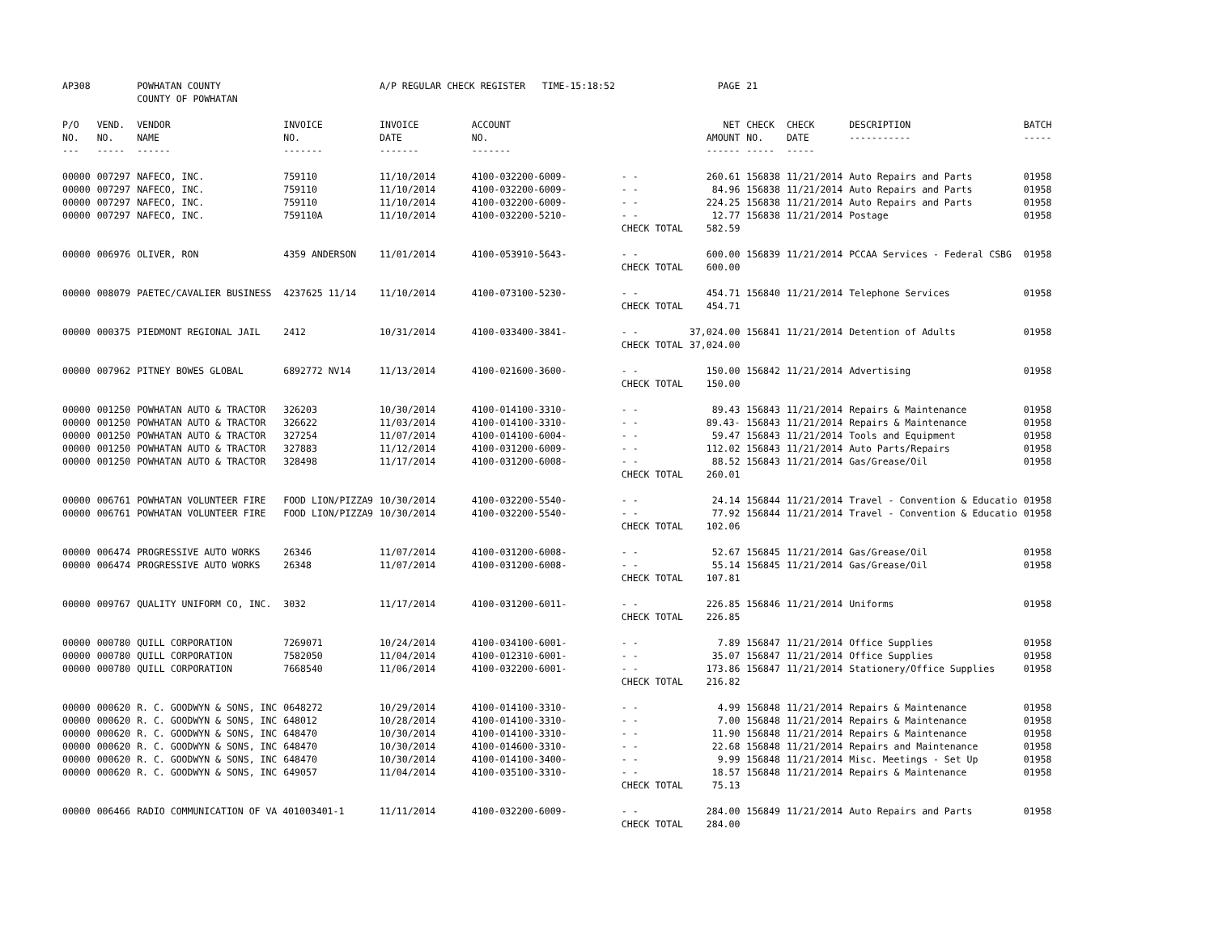| AP308 | | POWHATAN COUNTY COUNTY OF POWHATAN | | A/P REGULAR CHECK REGISTER TIME-15:18:52 | | | PAGE | 21 | | | |
| P/O NO. --- | VEND. NO. ----- | VENDOR NAME ------ | INVOICE NO. ------- | INVOICE DATE ------- | ACCOUNT NO. ------- | | NET AMOUNT ------ | CHECK NO. ----- | CHECK DATE ----- | DESCRIPTION ----------- | BATCH ----- |
| 00000 | 007297 | NAFECO, INC. | 759110 | 11/10/2014 | 4100-032200-6009- | - - | 260.61 | 156838 | 11/21/2014 | Auto Repairs and Parts | 01958 |
| 00000 | 007297 | NAFECO, INC. | 759110 | 11/10/2014 | 4100-032200-6009- | - - | 84.96 | 156838 | 11/21/2014 | Auto Repairs and Parts | 01958 |
| 00000 | 007297 | NAFECO, INC. | 759110 | 11/10/2014 | 4100-032200-6009- | - - | 224.25 | 156838 | 11/21/2014 | Auto Repairs and Parts | 01958 |
| 00000 | 007297 | NAFECO, INC. | 759110A | 11/10/2014 | 4100-032200-5210- | - - | 12.77 | 156838 | 11/21/2014 | Postage | 01958 |
| | | | | | | CHECK TOTAL | 582.59 | | | | |
| 00000 | 006976 | OLIVER, RON | 4359 ANDERSON | 11/01/2014 | 4100-053910-5643- | - - | 600.00 | 156839 | 11/21/2014 | PCCAA Services - Federal CSBG | 01958 |
| | | | | | | CHECK TOTAL | 600.00 | | | | |
| 00000 | 008079 | PAETEC/CAVALIER BUSINESS | 4237625 11/14 | 11/10/2014 | 4100-073100-5230- | - - | 454.71 | 156840 | 11/21/2014 | Telephone Services | 01958 |
| | | | | | | CHECK TOTAL | 454.71 | | | | |
| 00000 | 000375 | PIEDMONT REGIONAL JAIL | 2412 | 10/31/2014 | 4100-033400-3841- | - - | 37,024.00 | 156841 | 11/21/2014 | Detention of Adults | 01958 |
| | | | | | | CHECK TOTAL | 37,024.00 | | | | |
| 00000 | 007962 | PITNEY BOWES GLOBAL | 6892772 NV14 | 11/13/2014 | 4100-021600-3600- | - - | 150.00 | 156842 | 11/21/2014 | Advertising | 01958 |
| | | | | | | CHECK TOTAL | 150.00 | | | | |
| 00000 | 001250 | POWHATAN AUTO & TRACTOR | 326203 | 10/30/2014 | 4100-014100-3310- | - - | 89.43 | 156843 | 11/21/2014 | Repairs & Maintenance | 01958 |
| 00000 | 001250 | POWHATAN AUTO & TRACTOR | 326622 | 11/03/2014 | 4100-014100-3310- | - - | 89.43- | 156843 | 11/21/2014 | Repairs & Maintenance | 01958 |
| 00000 | 001250 | POWHATAN AUTO & TRACTOR | 327254 | 11/07/2014 | 4100-014100-6004- | - - | 59.47 | 156843 | 11/21/2014 | Tools and Equipment | 01958 |
| 00000 | 001250 | POWHATAN AUTO & TRACTOR | 327883 | 11/12/2014 | 4100-031200-6009- | - - | 112.02 | 156843 | 11/21/2014 | Auto Parts/Repairs | 01958 |
| 00000 | 001250 | POWHATAN AUTO & TRACTOR | 328498 | 11/17/2014 | 4100-031200-6008- | - - | 88.52 | 156843 | 11/21/2014 | Gas/Grease/Oil | 01958 |
| | | | | | | CHECK TOTAL | 260.01 | | | | |
| 00000 | 006761 | POWHATAN VOLUNTEER FIRE | FOOD LION/PIZZA9 | 10/30/2014 | 4100-032200-5540- | - - | 24.14 | 156844 | 11/21/2014 | Travel - Convention & Educatio | 01958 |
| 00000 | 006761 | POWHATAN VOLUNTEER FIRE | FOOD LION/PIZZA9 | 10/30/2014 | 4100-032200-5540- | - - | 77.92 | 156844 | 11/21/2014 | Travel - Convention & Educatio | 01958 |
| | | | | | | CHECK TOTAL | 102.06 | | | | |
| 00000 | 006474 | PROGRESSIVE AUTO WORKS | 26346 | 11/07/2014 | 4100-031200-6008- | - - | 52.67 | 156845 | 11/21/2014 | Gas/Grease/Oil | 01958 |
| 00000 | 006474 | PROGRESSIVE AUTO WORKS | 26348 | 11/07/2014 | 4100-031200-6008- | - - | 55.14 | 156845 | 11/21/2014 | Gas/Grease/Oil | 01958 |
| | | | | | | CHECK TOTAL | 107.81 | | | | |
| 00000 | 009767 | QUALITY UNIFORM CO, INC. | 3032 | 11/17/2014 | 4100-031200-6011- | - - | 226.85 | 156846 | 11/21/2014 | Uniforms | 01958 |
| | | | | | | CHECK TOTAL | 226.85 | | | | |
| 00000 | 000780 | QUILL CORPORATION | 7269071 | 10/24/2014 | 4100-034100-6001- | - - | 7.89 | 156847 | 11/21/2014 | Office Supplies | 01958 |
| 00000 | 000780 | QUILL CORPORATION | 7582050 | 11/04/2014 | 4100-012310-6001- | - - | 35.07 | 156847 | 11/21/2014 | Office Supplies | 01958 |
| 00000 | 000780 | QUILL CORPORATION | 7668540 | 11/06/2014 | 4100-032200-6001- | - - | 173.86 | 156847 | 11/21/2014 | Stationery/Office Supplies | 01958 |
| | | | | | | CHECK TOTAL | 216.82 | | | | |
| 00000 | 000620 | R. C. GOODWYN & SONS, INC | 0648272 | 10/29/2014 | 4100-014100-3310- | - - | 4.99 | 156848 | 11/21/2014 | Repairs & Maintenance | 01958 |
| 00000 | 000620 | R. C. GOODWYN & SONS, INC | 648012 | 10/28/2014 | 4100-014100-3310- | - - | 7.00 | 156848 | 11/21/2014 | Repairs & Maintenance | 01958 |
| 00000 | 000620 | R. C. GOODWYN & SONS, INC | 648470 | 10/30/2014 | 4100-014100-3310- | - - | 11.90 | 156848 | 11/21/2014 | Repairs & Maintenance | 01958 |
| 00000 | 000620 | R. C. GOODWYN & SONS, INC | 648470 | 10/30/2014 | 4100-014600-3310- | - - | 22.68 | 156848 | 11/21/2014 | Repairs and Maintenance | 01958 |
| 00000 | 000620 | R. C. GOODWYN & SONS, INC | 648470 | 10/30/2014 | 4100-014100-3400- | - - | 9.99 | 156848 | 11/21/2014 | Misc. Meetings - Set Up | 01958 |
| 00000 | 000620 | R. C. GOODWYN & SONS, INC | 649057 | 11/04/2014 | 4100-035100-3310- | - - | 18.57 | 156848 | 11/21/2014 | Repairs & Maintenance | 01958 |
| | | | | | | CHECK TOTAL | 75.13 | | | | |
| 00000 | 006466 | RADIO COMMUNICATION OF VA 401003401-1 | | 11/11/2014 | 4100-032200-6009- | - - | 284.00 | 156849 | 11/21/2014 | Auto Repairs and Parts | 01958 |
| | | | | | | CHECK TOTAL | 284.00 | | | | |